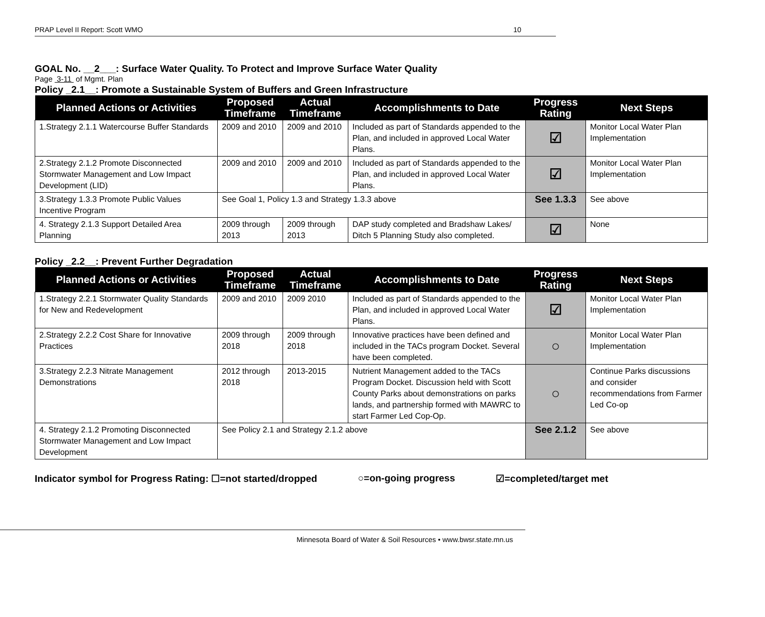PRAP Level II Report: Scott WMO 10
GOAL No. __2___: Surface Water Quality. To Protect and Improve Surface Water Quality
Page 3-11 of Mgmt. Plan
Policy _2.1__: Promote a Sustainable System of Buffers and Green Infrastructure
| Planned Actions or Activities | Proposed Timeframe | Actual Timeframe | Accomplishments to Date | Progress Rating | Next Steps |
| --- | --- | --- | --- | --- | --- |
| 1.Strategy 2.1.1 Watercourse Buffer Standards | 2009 and 2010 | 2009 and 2010 | Included as part of Standards appended to the Plan, and included in approved Local Water Plans. | ☑ | Monitor Local Water Plan Implementation |
| 2.Strategy 2.1.2 Promote Disconnected Stormwater Management and Low Impact Development (LID) | 2009 and 2010 | 2009 and 2010 | Included as part of Standards appended to the Plan, and included in approved Local Water Plans. | ☑ | Monitor Local Water Plan Implementation |
| 3.Strategy 1.3.3 Promote Public Values Incentive Program | See Goal 1, Policy 1.3 and Strategy 1.3.3 above | | | See 1.3.3 | See above |
| 4. Strategy 2.1.3 Support Detailed Area Planning | 2009 through 2013 | 2009 through 2013 | DAP study completed and Bradshaw Lakes/ Ditch 5 Planning Study also completed. | ☑ | None |
Policy _2.2__: Prevent Further Degradation
| Planned Actions or Activities | Proposed Timeframe | Actual Timeframe | Accomplishments to Date | Progress Rating | Next Steps |
| --- | --- | --- | --- | --- | --- |
| 1.Strategy 2.2.1 Stormwater Quality Standards for New and Redevelopment | 2009 and 2010 | 2009 2010 | Included as part of Standards appended to the Plan, and included in approved Local Water Plans. | ☑ | Monitor Local Water Plan Implementation |
| 2.Strategy 2.2.2 Cost Share for Innovative Practices | 2009 through 2018 | 2009 through 2018 | Innovative practices have been defined and included in the TACs program Docket. Several have been completed. | ○ | Monitor Local Water Plan Implementation |
| 3.Strategy 2.2.3 Nitrate Management Demonstrations | 2012 through 2018 | 2013-2015 | Nutrient Management added to the TACs Program Docket. Discussion held with Scott County Parks about demonstrations on parks lands, and partnership formed with MAWRC to start Farmer Led Cop-Op. | ○ | Continue Parks discussions and consider recommendations from Farmer Led Co-op |
| 4. Strategy 2.1.2 Promoting Disconnected Stormwater Management and Low Impact Development | See Policy 2.1 and Strategy 2.1.2 above | | | See 2.1.2 | See above |
Indicator symbol for Progress Rating: ☐=not started/dropped ○=on-going progress ☑=completed/target met
Minnesota Board of Water & Soil Resources • www.bwsr.state.mn.us